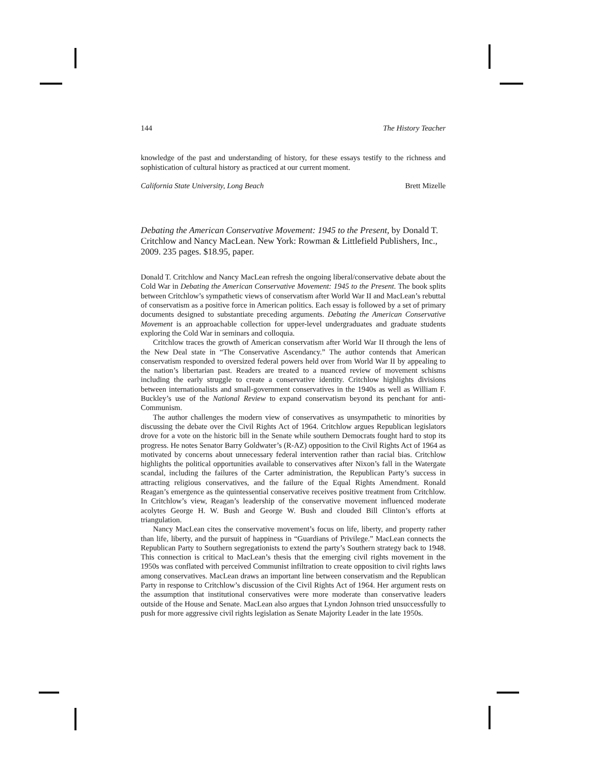144 The History Teacher
knowledge of the past and understanding of history, for these essays testify to the richness and sophistication of cultural history as practiced at our current moment.
California State University, Long Beach Brett Mizelle
Debating the American Conservative Movement: 1945 to the Present, by Donald T. Critchlow and Nancy MacLean. New York: Rowman & Littlefield Publishers, Inc., 2009. 235 pages. $18.95, paper.
Donald T. Critchlow and Nancy MacLean refresh the ongoing liberal/conservative debate about the Cold War in Debating the American Conservative Movement: 1945 to the Present. The book splits between Critchlow’s sympathetic views of conservatism after World War II and MacLean’s rebuttal of conservatism as a positive force in American politics. Each essay is followed by a set of primary documents designed to substantiate preceding arguments. Debating the American Conservative Movement is an approachable collection for upper-level undergraduates and graduate students exploring the Cold War in seminars and colloquia.
Critchlow traces the growth of American conservatism after World War II through the lens of the New Deal state in “The Conservative Ascendancy.” The author contends that American conservatism responded to oversized federal powers held over from World War II by appealing to the nation’s libertarian past. Readers are treated to a nuanced review of movement schisms including the early struggle to create a conservative identity. Critchlow highlights divisions between internationalists and small-government conservatives in the 1940s as well as William F. Buckley’s use of the National Review to expand conservatism beyond its penchant for anti-Communism.
The author challenges the modern view of conservatives as unsympathetic to minorities by discussing the debate over the Civil Rights Act of 1964. Critchlow argues Republican legislators drove for a vote on the historic bill in the Senate while southern Democrats fought hard to stop its progress. He notes Senator Barry Goldwater’s (R-AZ) opposition to the Civil Rights Act of 1964 as motivated by concerns about unnecessary federal intervention rather than racial bias. Critchlow highlights the political opportunities available to conservatives after Nixon’s fall in the Watergate scandal, including the failures of the Carter administration, the Republican Party’s success in attracting religious conservatives, and the failure of the Equal Rights Amendment. Ronald Reagan’s emergence as the quintessential conservative receives positive treatment from Critchlow. In Critchlow’s view, Reagan’s leadership of the conservative movement influenced moderate acolytes George H. W. Bush and George W. Bush and clouded Bill Clinton’s efforts at triangulation.
Nancy MacLean cites the conservative movement’s focus on life, liberty, and property rather than life, liberty, and the pursuit of happiness in “Guardians of Privilege.” MacLean connects the Republican Party to Southern segregationists to extend the party’s Southern strategy back to 1948. This connection is critical to MacLean’s thesis that the emerging civil rights movement in the 1950s was conflated with perceived Communist infiltration to create opposition to civil rights laws among conservatives. MacLean draws an important line between conservatism and the Republican Party in response to Critchlow’s discussion of the Civil Rights Act of 1964. Her argument rests on the assumption that institutional conservatives were more moderate than conservative leaders outside of the House and Senate. MacLean also argues that Lyndon Johnson tried unsuccessfully to push for more aggressive civil rights legislation as Senate Majority Leader in the late 1950s.